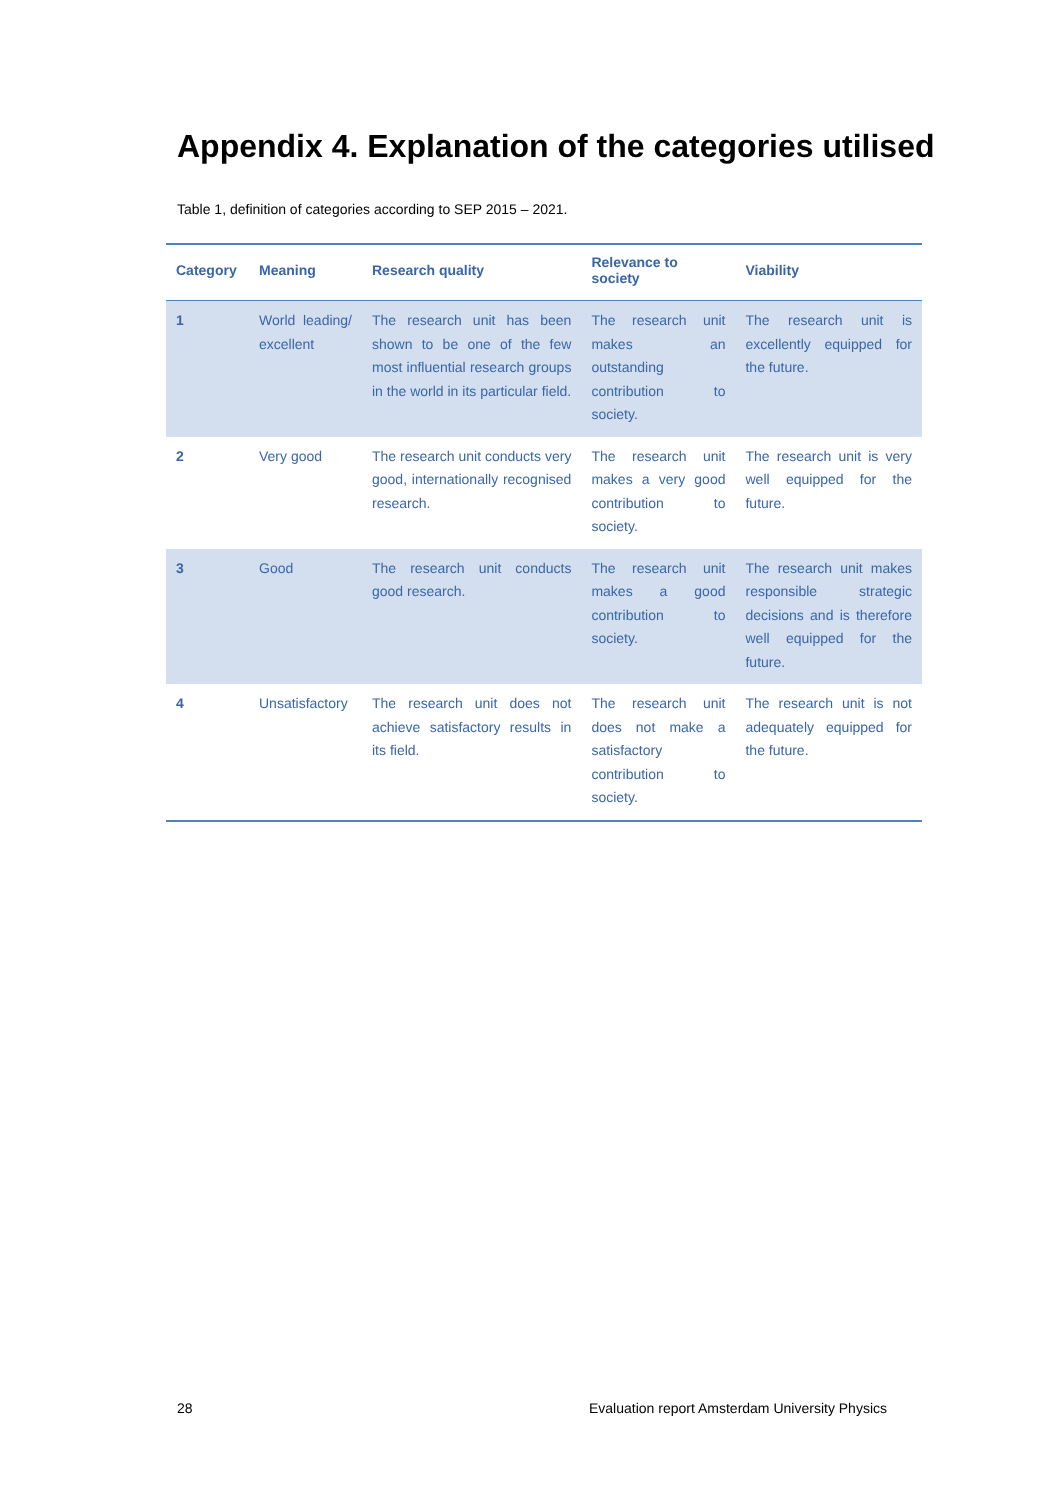Appendix 4. Explanation of the categories utilised
Table 1, definition of categories according to SEP 2015 – 2021.
| Category | Meaning | Research quality | Relevance to society | Viability |
| --- | --- | --- | --- | --- |
| 1 | World leading/ excellent | The research unit has been shown to be one of the few most influential research groups in the world in its particular field. | The research unit makes an outstanding contribution to society. | The research unit is excellently equipped for the future. |
| 2 | Very good | The research unit conducts very good, internationally recognised research. | The research unit makes a very good contribution to society. | The research unit is very well equipped for the future. |
| 3 | Good | The research unit conducts good research. | The research unit makes a good contribution to society. | The research unit makes responsible strategic decisions and is therefore well equipped for the future. |
| 4 | Unsatisfactory | The research unit does not achieve satisfactory results in its field. | The research unit does not make a satisfactory contribution to society. | The research unit is not adequately equipped for the future. |
28 Evaluation report Amsterdam University Physics